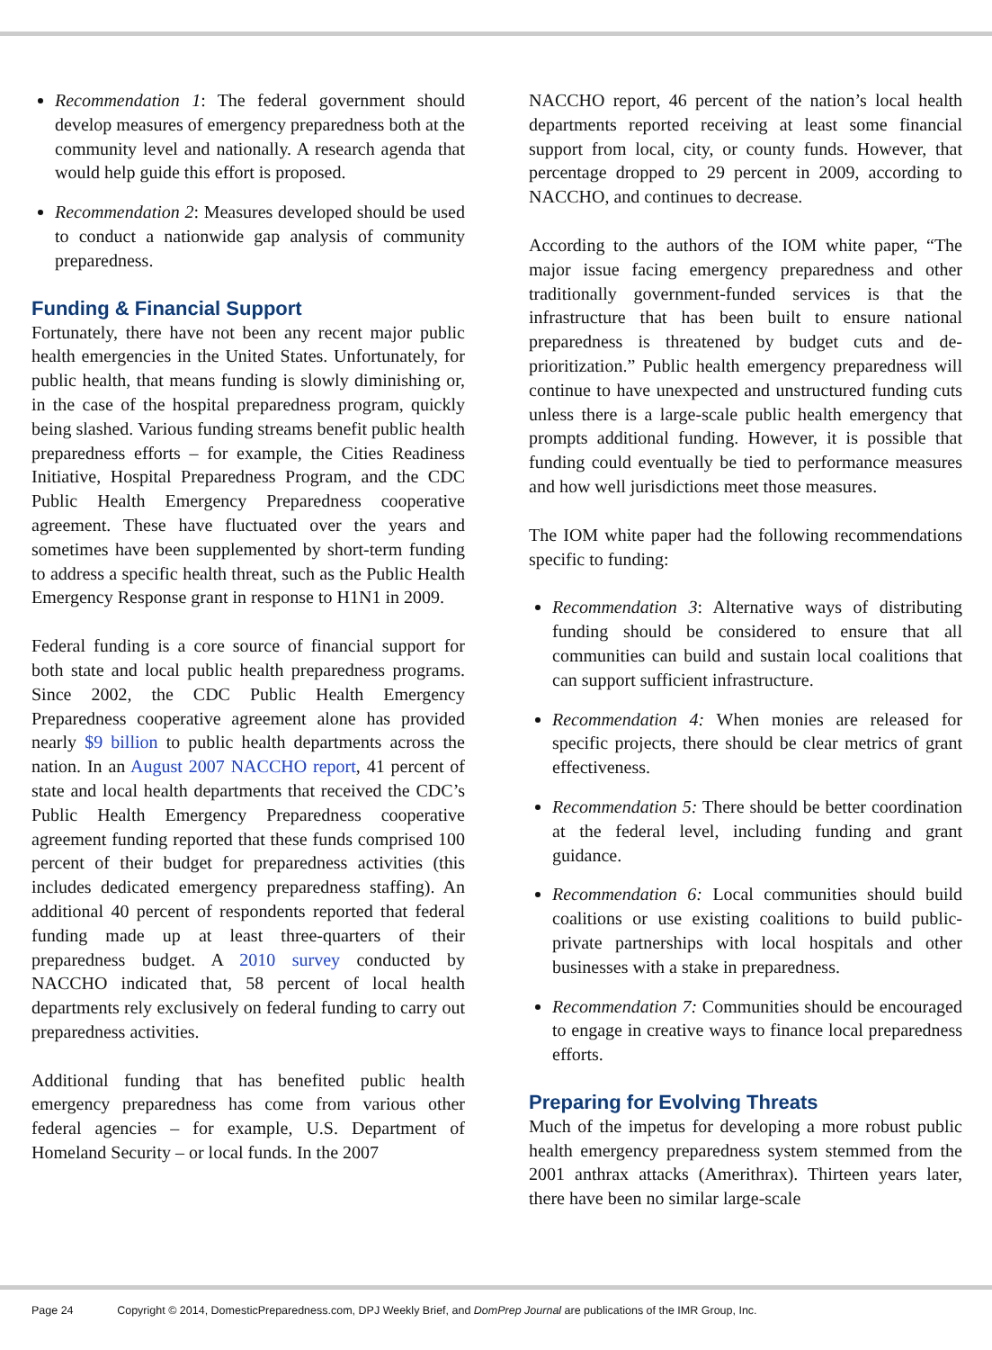Recommendation 1: The federal government should develop measures of emergency preparedness both at the community level and nationally. A research agenda that would help guide this effort is proposed.
Recommendation 2: Measures developed should be used to conduct a nationwide gap analysis of community preparedness.
Funding & Financial Support
Fortunately, there have not been any recent major public health emergencies in the United States. Unfortunately, for public health, that means funding is slowly diminishing or, in the case of the hospital preparedness program, quickly being slashed. Various funding streams benefit public health preparedness efforts – for example, the Cities Readiness Initiative, Hospital Preparedness Program, and the CDC Public Health Emergency Preparedness cooperative agreement. These have fluctuated over the years and sometimes have been supplemented by short-term funding to address a specific health threat, such as the Public Health Emergency Response grant in response to H1N1 in 2009.
Federal funding is a core source of financial support for both state and local public health preparedness programs. Since 2002, the CDC Public Health Emergency Preparedness cooperative agreement alone has provided nearly $9 billion to public health departments across the nation. In an August 2007 NACCHO report, 41 percent of state and local health departments that received the CDC’s Public Health Emergency Preparedness cooperative agreement funding reported that these funds comprised 100 percent of their budget for preparedness activities (this includes dedicated emergency preparedness staffing). An additional 40 percent of respondents reported that federal funding made up at least three-quarters of their preparedness budget. A 2010 survey conducted by NACCHO indicated that, 58 percent of local health departments rely exclusively on federal funding to carry out preparedness activities.
Additional funding that has benefited public health emergency preparedness has come from various other federal agencies – for example, U.S. Department of Homeland Security – or local funds. In the 2007
NACCHO report, 46 percent of the nation’s local health departments reported receiving at least some financial support from local, city, or county funds. However, that percentage dropped to 29 percent in 2009, according to NACCHO, and continues to decrease.
According to the authors of the IOM white paper, “The major issue facing emergency preparedness and other traditionally government-funded services is that the infrastructure that has been built to ensure national preparedness is threatened by budget cuts and de-prioritization.” Public health emergency preparedness will continue to have unexpected and unstructured funding cuts unless there is a large-scale public health emergency that prompts additional funding. However, it is possible that funding could eventually be tied to performance measures and how well jurisdictions meet those measures.
The IOM white paper had the following recommendations specific to funding:
Recommendation 3: Alternative ways of distributing funding should be considered to ensure that all communities can build and sustain local coalitions that can support sufficient infrastructure.
Recommendation 4: When monies are released for specific projects, there should be clear metrics of grant effectiveness.
Recommendation 5: There should be better coordination at the federal level, including funding and grant guidance.
Recommendation 6: Local communities should build coalitions or use existing coalitions to build public-private partnerships with local hospitals and other businesses with a stake in preparedness.
Recommendation 7: Communities should be encouraged to engage in creative ways to finance local preparedness efforts.
Preparing for Evolving Threats
Much of the impetus for developing a more robust public health emergency preparedness system stemmed from the 2001 anthrax attacks (Amerithrax). Thirteen years later, there have been no similar large-scale
Page 24 Copyright © 2014, DomesticPreparedness.com, DPJ Weekly Brief, and DomPrep Journal are publications of the IMR Group, Inc.